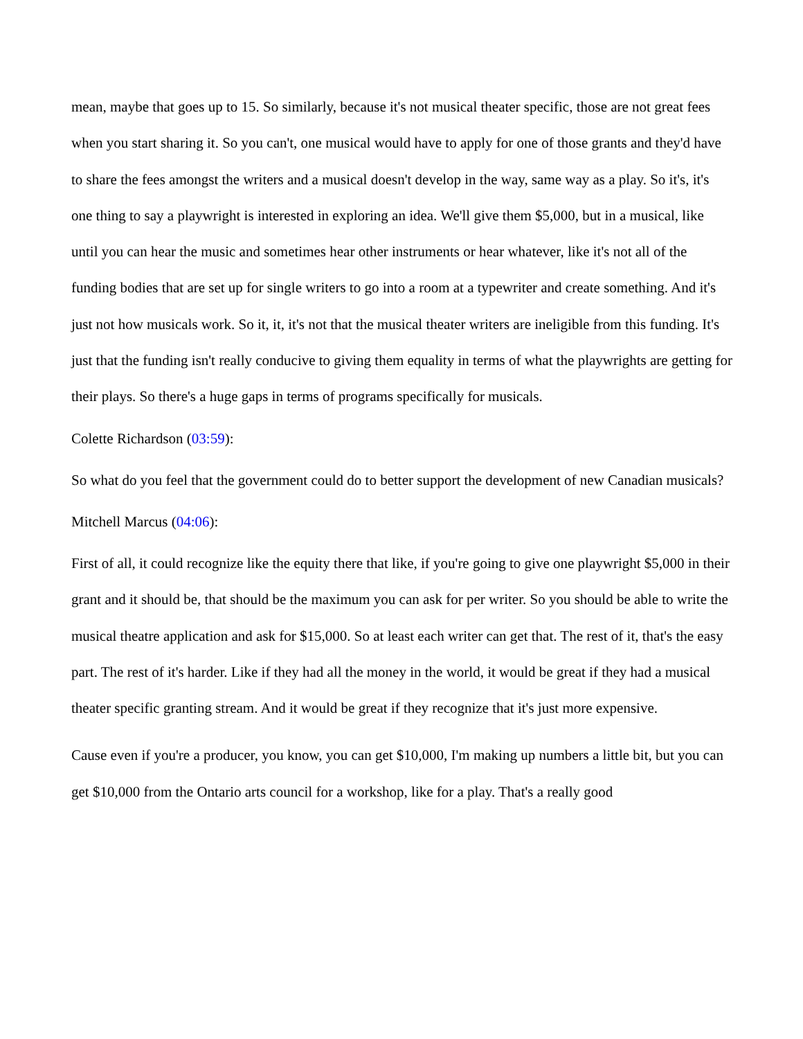mean, maybe that goes up to 15. So similarly, because it's not musical theater specific, those are not great fees when you start sharing it. So you can't, one musical would have to apply for one of those grants and they'd have to share the fees amongst the writers and a musical doesn't develop in the way, same way as a play. So it's, it's one thing to say a playwright is interested in exploring an idea. We'll give them $5,000, but in a musical, like until you can hear the music and sometimes hear other instruments or hear whatever, like it's not all of the funding bodies that are set up for single writers to go into a room at a typewriter and create something. And it's just not how musicals work. So it, it, it's not that the musical theater writers are ineligible from this funding. It's just that the funding isn't really conducive to giving them equality in terms of what the playwrights are getting for their plays. So there's a huge gaps in terms of programs specifically for musicals.
Colette Richardson (03:59):
So what do you feel that the government could do to better support the development of new Canadian musicals?
Mitchell Marcus (04:06):
First of all, it could recognize like the equity there that like, if you're going to give one playwright $5,000 in their grant and it should be, that should be the maximum you can ask for per writer. So you should be able to write the musical theatre application and ask for $15,000. So at least each writer can get that. The rest of it, that's the easy part. The rest of it's harder. Like if they had all the money in the world, it would be great if they had a musical theater specific granting stream. And it would be great if they recognize that it's just more expensive.
Cause even if you're a producer, you know, you can get $10,000, I'm making up numbers a little bit, but you can get $10,000 from the Ontario arts council for a workshop, like for a play. That's a really good